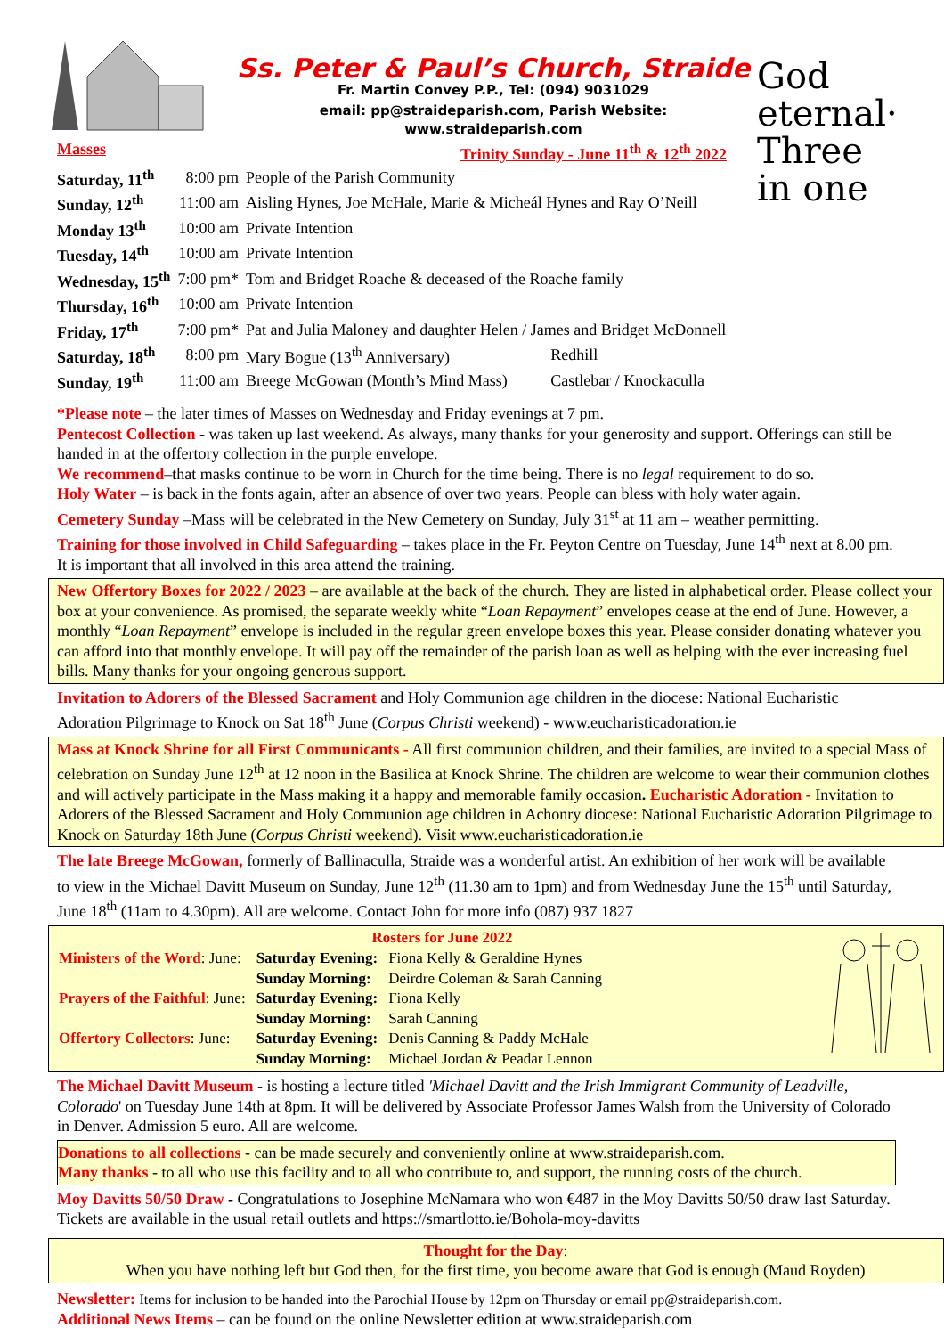Ss. Peter & Paul’s Church, Straide
Fr. Martin Convey P.P., Tel: (094) 9031029
email: pp@straideparish.com, Parish Website: www.straideparish.com
God eternal·
Three
in one
Masses Trinity Sunday - June 11<sup>th</sup> & 12<sup>th</sup> 2022
| Saturday, 11<sup>th</sup> | 8:00 pm | People of the Parish Community | |
| Sunday, 12<sup>th</sup> | 11:00 am | Aisling Hynes, Joe McHale, Marie & Micheál Hynes and Ray O’Neill | |
| Monday 13<sup>th</sup> | 10:00 am | Private Intention | |
| Tuesday, 14<sup>th</sup> | 10:00 am | Private Intention | |
| Wednesday, 15<sup>th</sup> | 7:00 pm* | Tom and Bridget Roache & deceased of the Roache family | |
| Thursday, 16<sup>th</sup> | 10:00 am | Private Intention | |
| Friday, 17<sup>th</sup> | 7:00 pm* | Pat and Julia Maloney and daughter Helen / James and Bridget McDonnell | |
| Saturday, 18<sup>th</sup> | 8:00 pm | Mary Bogue (13<sup>th</sup> Anniversary) | Redhill |
| Sunday, 19<sup>th</sup> | 11:00 am | Breege McGowan (Month’s Mind Mass) | Castlebar / Knockaculla |
*Please note – the later times of Masses on Wednesday and Friday evenings at 7 pm.
Pentecost Collection - was taken up last weekend. As always, many thanks for your generosity and support. Offerings can still be handed in at the offertory collection in the purple envelope.
We recommend–that masks continue to be worn in Church for the time being. There is no legal requirement to do so.
Holy Water – is back in the fonts again, after an absence of over two years. People can bless with holy water again.
Cemetery Sunday –Mass will be celebrated in the New Cemetery on Sunday, July 31<sup>st</sup> at 11 am – weather permitting.
Training for those involved in Child Safeguarding – takes place in the Fr. Peyton Centre on Tuesday, June 14<sup>th</sup> next at 8.00 pm. It is important that all involved in this area attend the training.
New Offertory Boxes for 2022 / 2023 – are available at the back of the church. They are listed in alphabetical order. Please collect your box at your convenience. As promised, the separate weekly white “Loan Repayment” envelopes cease at the end of June. However, a monthly “Loan Repayment” envelope is included in the regular green envelope boxes this year. Please consider donating whatever you can afford into that monthly envelope. It will pay off the remainder of the parish loan as well as helping with the ever increasing fuel bills. Many thanks for your ongoing generous support.
Invitation to Adorers of the Blessed Sacrament and Holy Communion age children in the diocese: National Eucharistic Adoration Pilgrimage to Knock on Sat 18<sup>th</sup> June (Corpus Christi weekend) - www.eucharisticadoration.ie
Mass at Knock Shrine for all First Communicants - All first communion children, and their families, are invited to a special Mass of celebration on Sunday June 12<sup>th</sup> at 12 noon in the Basilica at Knock Shrine. The children are welcome to wear their communion clothes and will actively participate in the Mass making it a happy and memorable family occasion. Eucharistic Adoration - Invitation to Adorers of the Blessed Sacrament and Holy Communion age children in Achonry diocese: National Eucharistic Adoration Pilgrimage to Knock on Saturday 18th June (Corpus Christi weekend). Visit www.eucharisticadoration.ie
The late Breege McGowan, formerly of Ballinaculla, Straide was a wonderful artist. An exhibition of her work will be available to view in the Michael Davitt Museum on Sunday, June 12<sup>th</sup> (11.30 am to 1pm) and from Wednesday June the 15<sup>th</sup> until Saturday, June 18<sup>th</sup> (11am to 4.30pm). All are welcome. Contact John for more info (087) 937 1827
Rosters for June 2022
| Ministers of the Word : June: | Saturday Evening: | Fiona Kelly & Geraldine Hynes |
| | Sunday Morning: | Deirdre Coleman & Sarah Canning |
| Prayers of the Faithful : June: | Saturday Evening: | Fiona Kelly |
| | Sunday Morning: | Sarah Canning |
| Offertory Collectors : June: | Saturday Evening: | Denis Canning & Paddy McHale |
| | Sunday Morning: | Michael Jordan & Peadar Lennon |
The Michael Davitt Museum - is hosting a lecture titled 'Michael Davitt and the Irish Immigrant Community of Leadville, Colorado' on Tuesday June 14th at 8pm. It will be delivered by Associate Professor James Walsh from the University of Colorado in Denver. Admission 5 euro. All are welcome.
Donations to all collections - can be made securely and conveniently online at www.straideparish.com.
Many thanks - to all who use this facility and to all who contribute to, and support, the running costs of the church.
Moy Davitts 50/50 Draw - Congratulations to Josephine McNamara who won €487 in the Moy Davitts 50/50 draw last Saturday. Tickets are available in the usual retail outlets and https://smartlotto.ie/Bohola-moy-davitts
Thought for the Day:
When you have nothing left but God then, for the first time, you become aware that God is enough (Maud Royden)
Newsletter: Items for inclusion to be handed into the Parochial House by 12pm on Thursday or email pp@straideparish.com.
Additional News Items – can be found on the online Newsletter edition at www.straideparish.com